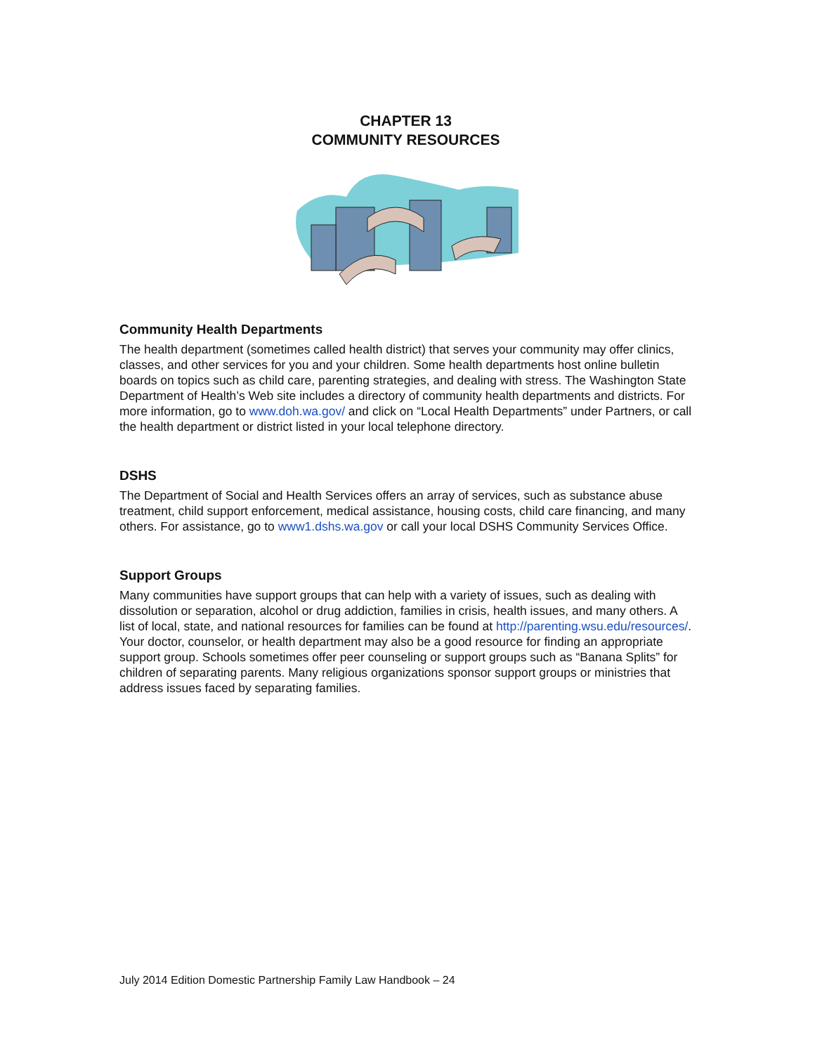CHAPTER 13
COMMUNITY RESOURCES
Community Health Departments
The health department (sometimes called health district) that serves your community may offer clinics, classes, and other services for you and your children. Some health departments host online bulletin boards on topics such as child care, parenting strategies, and dealing with stress. The Washington State Department of Health’s Web site includes a directory of community health departments and districts. For more information, go to www.doh.wa.gov/ and click on “Local Health Departments” under Partners, or call the health department or district listed in your local telephone directory.
DSHS
The Department of Social and Health Services offers an array of services, such as substance abuse treatment, child support enforcement, medical assistance, housing costs, child care financing, and many others. For assistance, go to www1.dshs.wa.gov or call your local DSHS Community Services Office.
Support Groups
Many communities have support groups that can help with a variety of issues, such as dealing with dissolution or separation, alcohol or drug addiction, families in crisis, health issues, and many others. A list of local, state, and national resources for families can be found at http://parenting.wsu.edu/resources/. Your doctor, counselor, or health department may also be a good resource for finding an appropriate support group. Schools sometimes offer peer counseling or support groups such as “Banana Splits” for children of separating parents. Many religious organizations sponsor support groups or ministries that address issues faced by separating families.
July 2014 Edition Domestic Partnership Family Law Handbook – 24